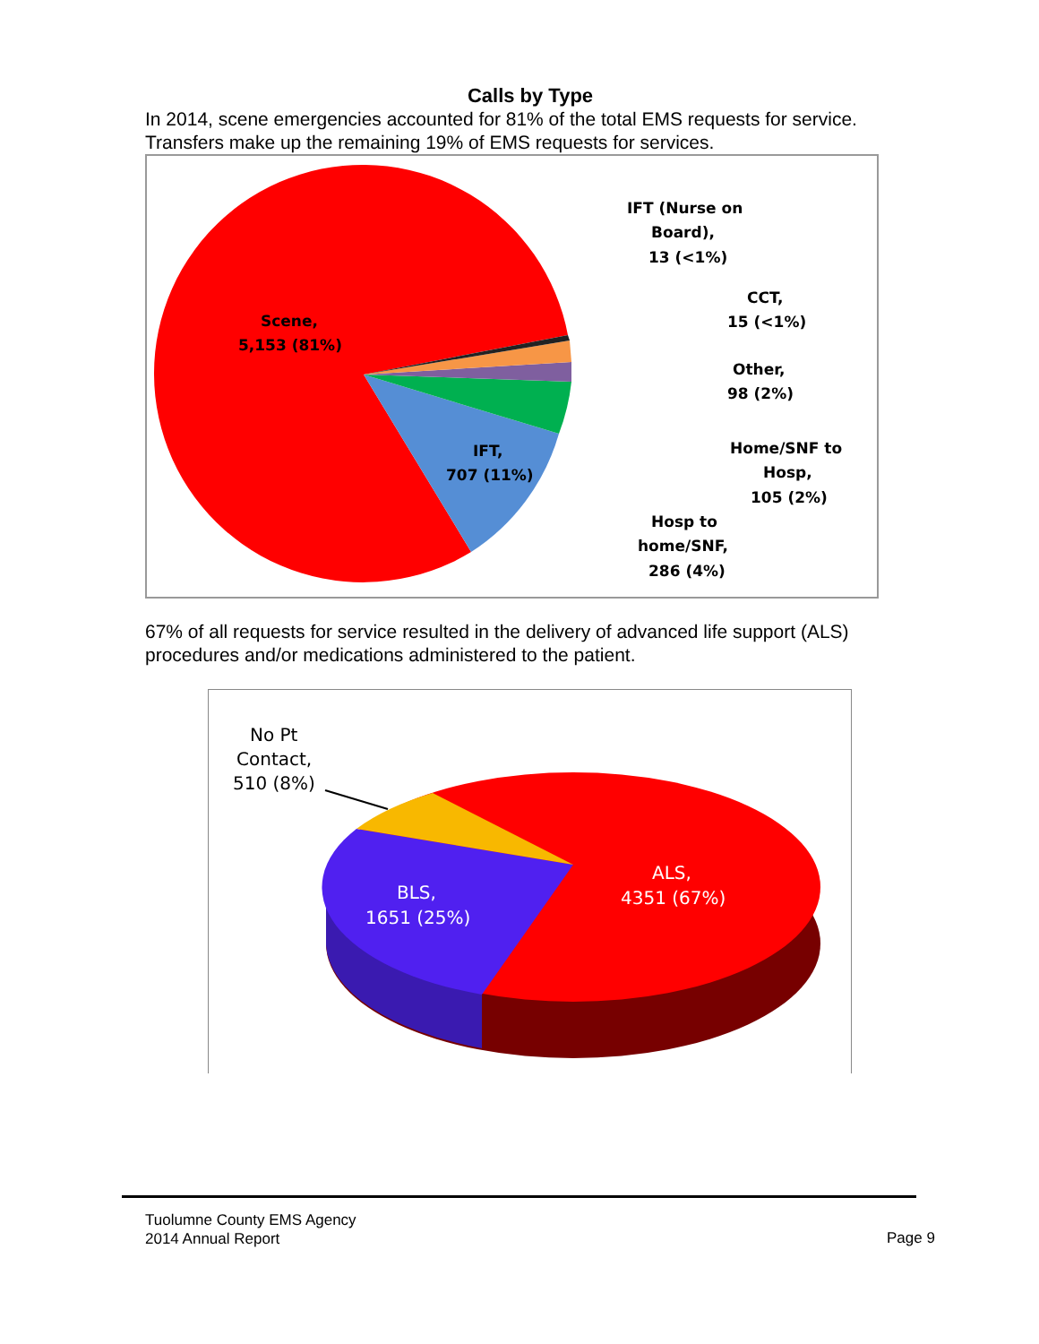Calls by Type
In 2014, scene emergencies accounted for 81% of the total EMS requests for service. Transfers make up the remaining 19% of EMS requests for services.
Scene,
5,153 (81%)
IFT,
707 (11%)
IFT (Nurse on
Board),
13 (<1%)
CCT,
15 (<1%)
Other,
98 (2%)
Home/SNF to
Hosp,
105 (2%)
Hosp to
home/SNF,
286 (4%)
67% of all requests for service resulted in the delivery of advanced life support (ALS) procedures and/or medications administered to the patient.
No Pt
Contact,
510 (8%)
BLS,
1651 (25%)
ALS,
4351 (67%)
Tuolumne County EMS Agency
2014 Annual Report
Page 9